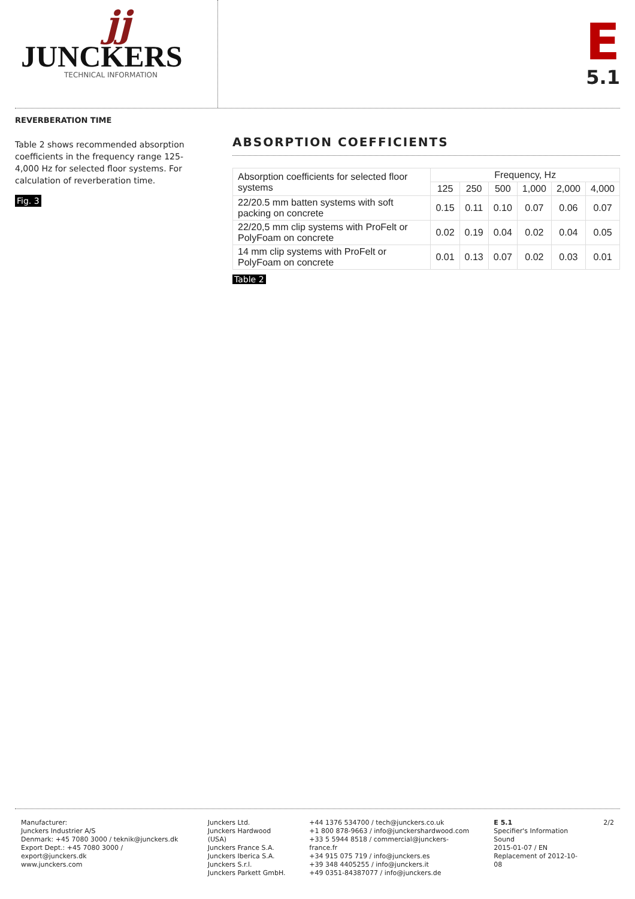jj
JUNCKERS
TECHNICAL INFORMATION
E
5.1
REVERBERATION TIME
Table 2 shows recommended absorption coefficients in the frequency range 125-4,000 Hz for selected floor systems. For calculation of reverberation time.
Fig. 3
ABSORPTION COEFFICIENTS
| Absorption coefficients for selected floor systems | Frequency, Hz | | | | | |
| --- | --- | --- | --- | --- | --- | --- |
| | 125 | 250 | 500 | 1,000 | 2,000 | 4,000 |
| 22/20.5 mm batten systems with soft packing on concrete | 0.15 | 0.11 | 0.10 | 0.07 | 0.06 | 0.07 |
| 22/20,5 mm clip systems with ProFelt or PolyFoam on concrete | 0.02 | 0.19 | 0.04 | 0.02 | 0.04 | 0.05 |
| 14 mm clip systems with ProFelt or PolyFoam on concrete | 0.01 | 0.13 | 0.07 | 0.02 | 0.03 | 0.01 |
Table 2
Manufacturer:
Junckers Industrier A/S
Denmark: +45 7080 3000 / teknik@junckers.dk
Export Dept.: +45 7080 3000 / export@junckers.dk
www.junckers.com
Junckers Ltd.
Junckers Hardwood (USA)
Junckers France S.A.
Junckers Iberica S.A.
Junckers S.r.l.
Junckers Parkett GmbH.
+44 1376 534700 / tech@junckers.co.uk
+1 800 878-9663 / info@junckershardwood.com
+33 5 5944 8518 / commercial@junckers-france.fr
+34 915 075 719 / info@junckers.es
+39 348 4405255 / info@junckers.it
+49 0351-84387077 / info@junckers.de
E 5.1
Specifier's Information
Sound
2015-01-07 / EN
Replacement of 2012-10-08
2/2